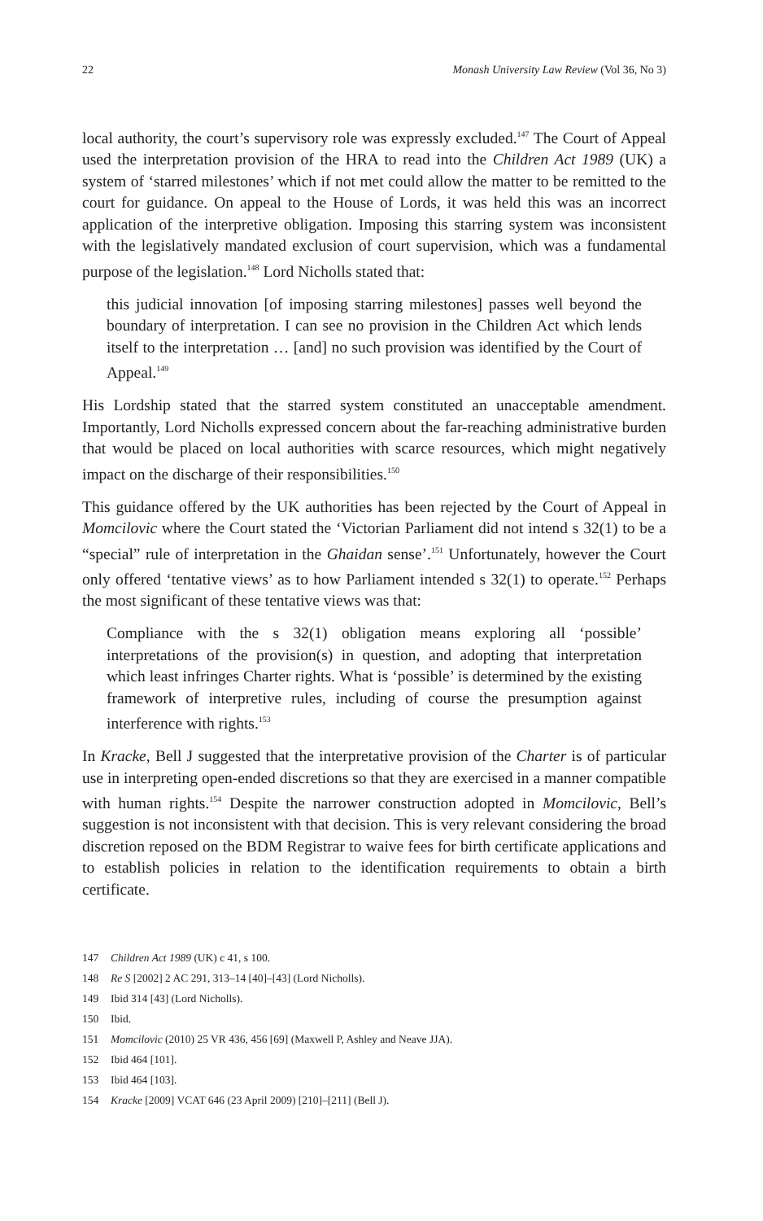22 Monash University Law Review (Vol 36, No 3)
local authority, the court’s supervisory role was expressly excluded.<sup>147</sup> The Court of Appeal used the interpretation provision of the HRA to read into the Children Act 1989 (UK) a system of ‘starred milestones’ which if not met could allow the matter to be remitted to the court for guidance. On appeal to the House of Lords, it was held this was an incorrect application of the interpretive obligation. Imposing this starring system was inconsistent with the legislatively mandated exclusion of court supervision, which was a fundamental purpose of the legislation.<sup>148</sup> Lord Nicholls stated that:
this judicial innovation [of imposing starring milestones] passes well beyond the boundary of interpretation. I can see no provision in the Children Act which lends itself to the interpretation … [and] no such provision was identified by the Court of Appeal.<sup>149</sup>
His Lordship stated that the starred system constituted an unacceptable amendment. Importantly, Lord Nicholls expressed concern about the far-reaching administrative burden that would be placed on local authorities with scarce resources, which might negatively impact on the discharge of their responsibilities.<sup>150</sup>
This guidance offered by the UK authorities has been rejected by the Court of Appeal in Momcilovic where the Court stated the ‘Victorian Parliament did not intend s 32(1) to be a “special” rule of interpretation in the Ghaidan sense’.<sup>151</sup> Unfortunately, however the Court only offered ‘tentative views’ as to how Parliament intended s 32(1) to operate.<sup>152</sup> Perhaps the most significant of these tentative views was that:
Compliance with the s 32(1) obligation means exploring all ‘possible’ interpretations of the provision(s) in question, and adopting that interpretation which least infringes Charter rights. What is ‘possible’ is determined by the existing framework of interpretive rules, including of course the presumption against interference with rights.<sup>153</sup>
In Kracke, Bell J suggested that the interpretative provision of the Charter is of particular use in interpreting open-ended discretions so that they are exercised in a manner compatible with human rights.<sup>154</sup> Despite the narrower construction adopted in Momcilovic, Bell’s suggestion is not inconsistent with that decision. This is very relevant considering the broad discretion reposed on the BDM Registrar to waive fees for birth certificate applications and to establish policies in relation to the identification requirements to obtain a birth certificate.
147 Children Act 1989 (UK) c 41, s 100.
148 Re S [2002] 2 AC 291, 313–14 [40]–[43] (Lord Nicholls).
149 Ibid 314 [43] (Lord Nicholls).
150 Ibid.
151 Momcilovic (2010) 25 VR 436, 456 [69] (Maxwell P, Ashley and Neave JJA).
152 Ibid 464 [101].
153 Ibid 464 [103].
154 Kracke [2009] VCAT 646 (23 April 2009) [210]–[211] (Bell J).